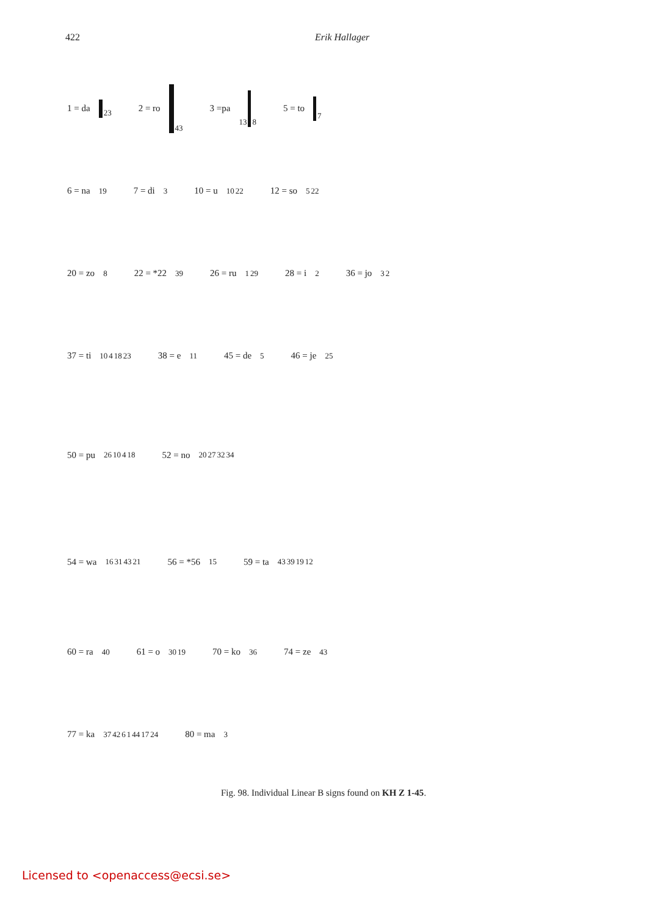422 Erik Hallager
1 = da 23 2 = ro 43 3 =pa 13 8 5 = to 7
6 = na 19 7 = di 3 10 = u 10 22 12 = so 5 22
20 = zo 8 22 = *22 39 26 = ru 1 29 28 = i 2 36 = jo 3 2
37 = ti 10 4 18 23 38 = e 11 45 = de 5 46 = je 25
50 = pu 26 10 4 18 52 = no 20 27 32 34
54 = wa 16 31 43 21 56 = *56 15 59 = ta 43 39 19 12
60 = ra 40 61 = o 30 19 70 = ko 36 74 = ze 43
77 = ka 37 42 6 1 44 17 24 80 = ma 3
Fig. 98. Individual Linear B signs found on KH Z 1-45.
Licensed to <openaccess@ecsi.se>